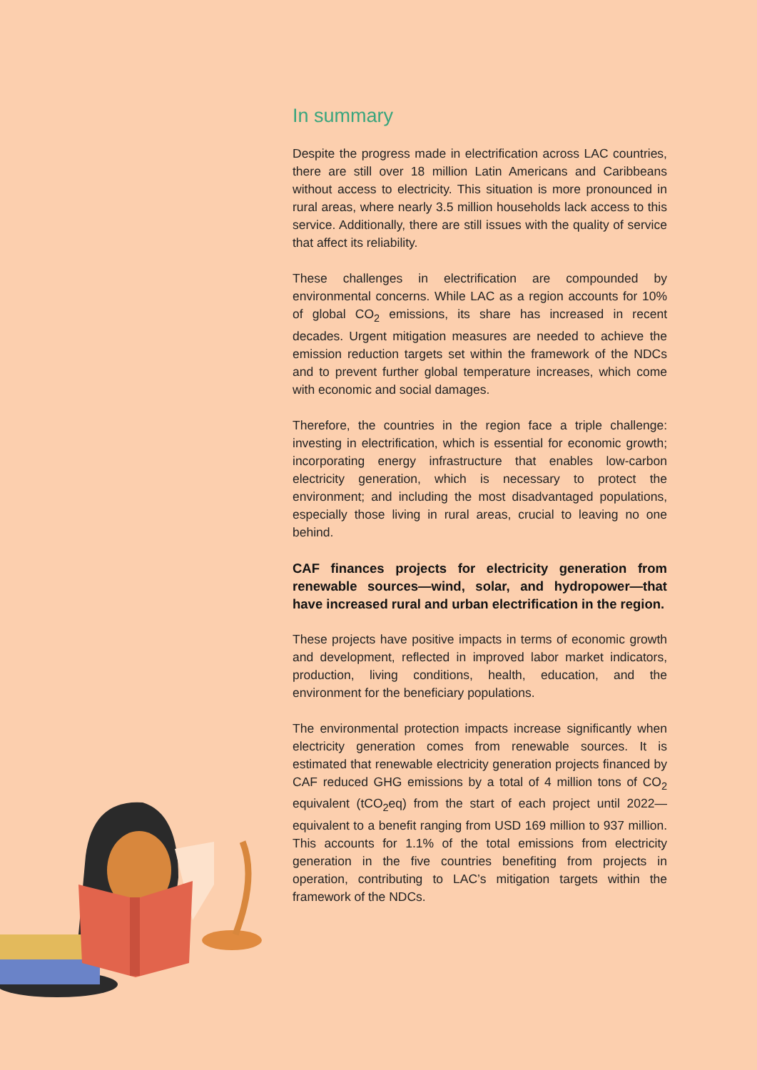In summary
Despite the progress made in electrification across LAC countries, there are still over 18 million Latin Americans and Caribbeans without access to electricity. This situation is more pronounced in rural areas, where nearly 3.5 million households lack access to this service. Additionally, there are still issues with the quality of service that affect its reliability.
These challenges in electrification are compounded by environmental concerns. While LAC as a region accounts for 10% of global CO<sub>2</sub> emissions, its share has increased in recent decades. Urgent mitigation measures are needed to achieve the emission reduction targets set within the framework of the NDCs and to prevent further global temperature increases, which come with economic and social damages.
Therefore, the countries in the region face a triple challenge: investing in electrification, which is essential for economic growth; incorporating energy infrastructure that enables low-carbon electricity generation, which is necessary to protect the environment; and including the most disadvantaged populations, especially those living in rural areas, crucial to leaving no one behind.
CAF finances projects for electricity generation from renewable sources—wind, solar, and hydropower—that have increased rural and urban electrification in the region.
These projects have positive impacts in terms of economic growth and development, reflected in improved labor market indicators, production, living conditions, health, education, and the environment for the beneficiary populations.
The environmental protection impacts increase significantly when electricity generation comes from renewable sources. It is estimated that renewable electricity generation projects financed by CAF reduced GHG emissions by a total of 4 million tons of CO<sub>2</sub> equivalent (tCO<sub>2</sub>eq) from the start of each project until 2022—equivalent to a benefit ranging from USD 169 million to 937 million. This accounts for 1.1% of the total emissions from electricity generation in the five countries benefiting from projects in operation, contributing to LAC’s mitigation targets within the framework of the NDCs.